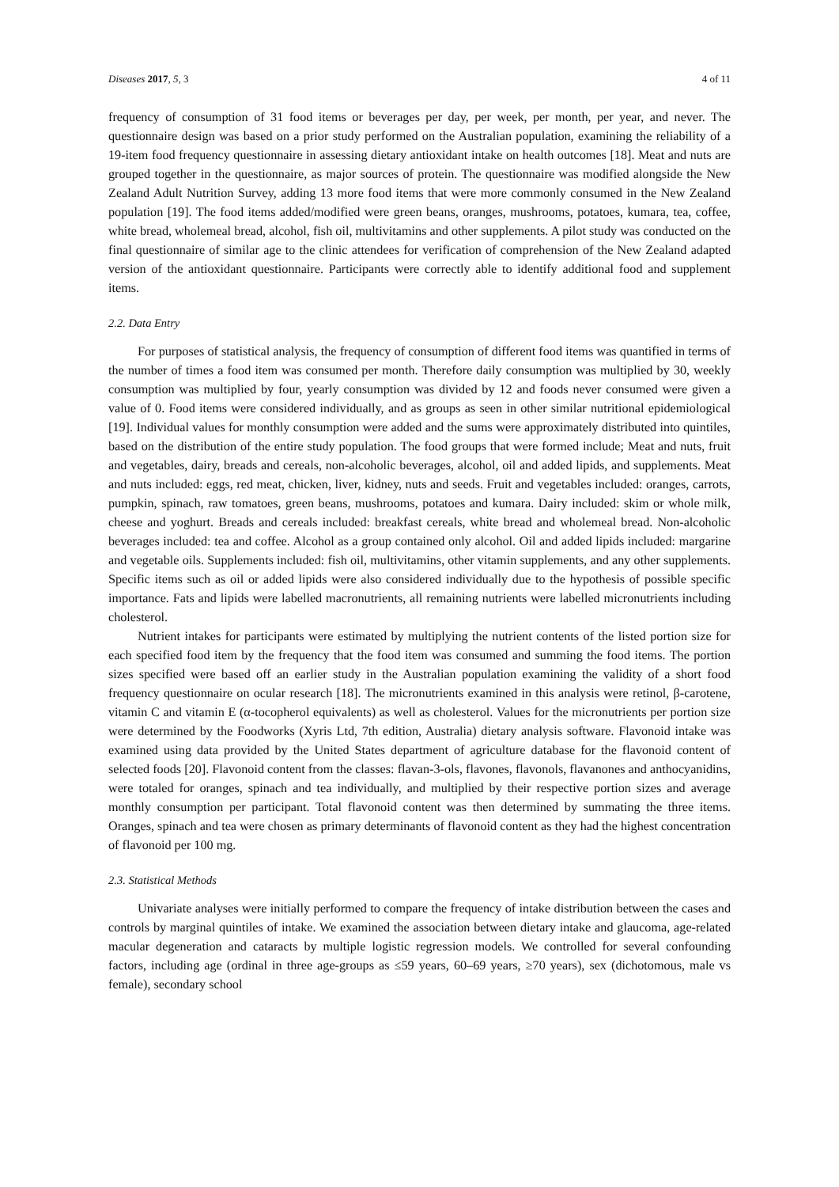Diseases 2017, 5, 3 4 of 11
frequency of consumption of 31 food items or beverages per day, per week, per month, per year, and never. The questionnaire design was based on a prior study performed on the Australian population, examining the reliability of a 19-item food frequency questionnaire in assessing dietary antioxidant intake on health outcomes [18]. Meat and nuts are grouped together in the questionnaire, as major sources of protein. The questionnaire was modified alongside the New Zealand Adult Nutrition Survey, adding 13 more food items that were more commonly consumed in the New Zealand population [19]. The food items added/modified were green beans, oranges, mushrooms, potatoes, kumara, tea, coffee, white bread, wholemeal bread, alcohol, fish oil, multivitamins and other supplements. A pilot study was conducted on the final questionnaire of similar age to the clinic attendees for verification of comprehension of the New Zealand adapted version of the antioxidant questionnaire. Participants were correctly able to identify additional food and supplement items.
2.2. Data Entry
For purposes of statistical analysis, the frequency of consumption of different food items was quantified in terms of the number of times a food item was consumed per month. Therefore daily consumption was multiplied by 30, weekly consumption was multiplied by four, yearly consumption was divided by 12 and foods never consumed were given a value of 0. Food items were considered individually, and as groups as seen in other similar nutritional epidemiological [19]. Individual values for monthly consumption were added and the sums were approximately distributed into quintiles, based on the distribution of the entire study population. The food groups that were formed include; Meat and nuts, fruit and vegetables, dairy, breads and cereals, non-alcoholic beverages, alcohol, oil and added lipids, and supplements. Meat and nuts included: eggs, red meat, chicken, liver, kidney, nuts and seeds. Fruit and vegetables included: oranges, carrots, pumpkin, spinach, raw tomatoes, green beans, mushrooms, potatoes and kumara. Dairy included: skim or whole milk, cheese and yoghurt. Breads and cereals included: breakfast cereals, white bread and wholemeal bread. Non-alcoholic beverages included: tea and coffee. Alcohol as a group contained only alcohol. Oil and added lipids included: margarine and vegetable oils. Supplements included: fish oil, multivitamins, other vitamin supplements, and any other supplements. Specific items such as oil or added lipids were also considered individually due to the hypothesis of possible specific importance. Fats and lipids were labelled macronutrients, all remaining nutrients were labelled micronutrients including cholesterol.
Nutrient intakes for participants were estimated by multiplying the nutrient contents of the listed portion size for each specified food item by the frequency that the food item was consumed and summing the food items. The portion sizes specified were based off an earlier study in the Australian population examining the validity of a short food frequency questionnaire on ocular research [18]. The micronutrients examined in this analysis were retinol, β-carotene, vitamin C and vitamin E (α-tocopherol equivalents) as well as cholesterol. Values for the micronutrients per portion size were determined by the Foodworks (Xyris Ltd, 7th edition, Australia) dietary analysis software. Flavonoid intake was examined using data provided by the United States department of agriculture database for the flavonoid content of selected foods [20]. Flavonoid content from the classes: flavan-3-ols, flavones, flavonols, flavanones and anthocyanidins, were totaled for oranges, spinach and tea individually, and multiplied by their respective portion sizes and average monthly consumption per participant. Total flavonoid content was then determined by summating the three items. Oranges, spinach and tea were chosen as primary determinants of flavonoid content as they had the highest concentration of flavonoid per 100 mg.
2.3. Statistical Methods
Univariate analyses were initially performed to compare the frequency of intake distribution between the cases and controls by marginal quintiles of intake. We examined the association between dietary intake and glaucoma, age-related macular degeneration and cataracts by multiple logistic regression models. We controlled for several confounding factors, including age (ordinal in three age-groups as ≤59 years, 60–69 years, ≥70 years), sex (dichotomous, male vs female), secondary school